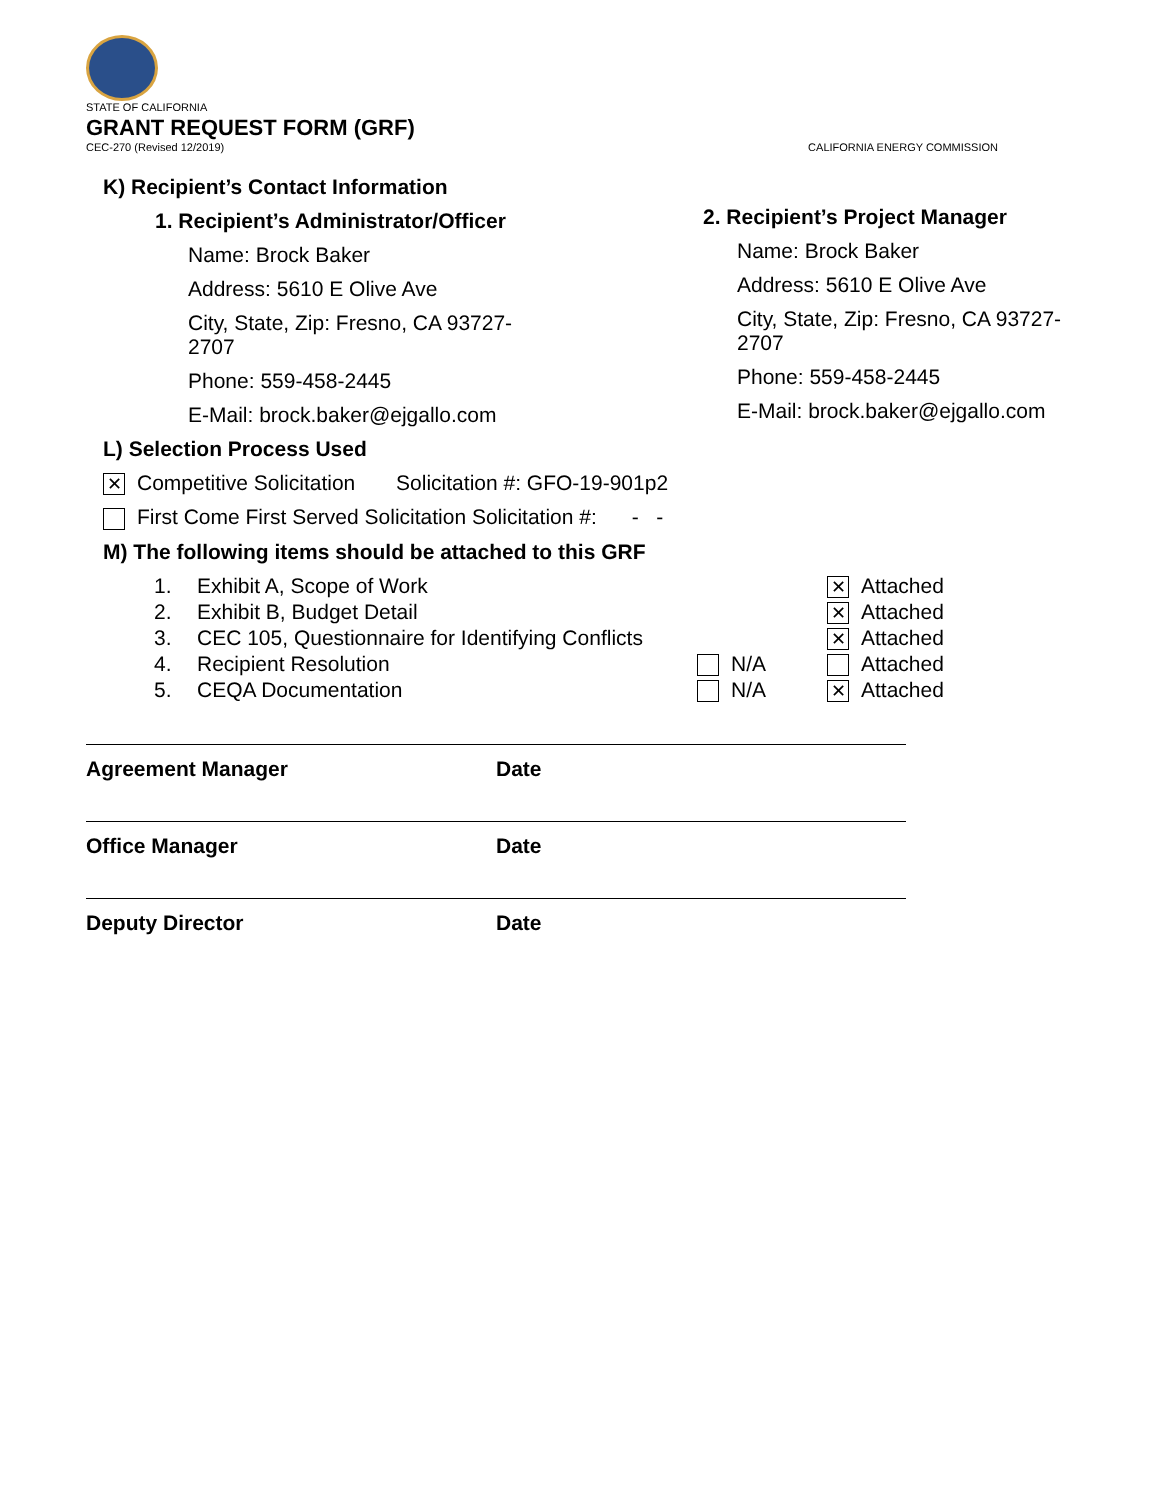STATE OF CALIFORNIA
GRANT REQUEST FORM (GRF)
CEC-270 (Revised 12/2019) CALIFORNIA ENERGY COMMISSION
K) Recipient’s Contact Information
1. Recipient’s Administrator/Officer
Name: Brock Baker
Address: 5610 E Olive Ave
City, State, Zip: Fresno, CA 93727-
2707
Phone: 559-458-2445
E-Mail: brock.baker@ejgallo.com
L) Selection Process Used
✕ Competitive Solicitation Solicitation #: GFO-19-901p2
First Come First Served Solicitation Solicitation #: - -
M) The following items should be attached to this GRF
2. Recipient’s Project Manager
Name: Brock Baker
Address: 5610 E Olive Ave
City, State, Zip: Fresno, CA 93727-
2707
Phone: 559-458-2445
E-Mail: brock.baker@ejgallo.com
1. Exhibit A, Scope of Work ✕ Attached
2. Exhibit B, Budget Detail ✕ Attached
3. CEC 105, Questionnaire for Identifying Conflicts ✕ Attached
4. Recipient Resolution N/A Attached
5. CEQA Documentation N/A ✕ Attached
Agreement Manager Date
Office Manager Date
Deputy Director Date